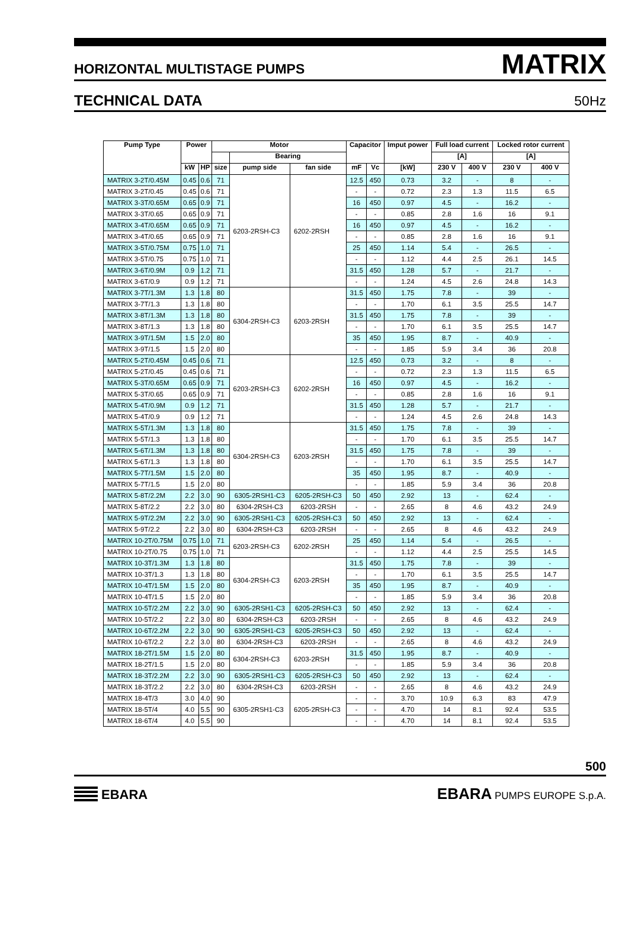HORIZONTAL MULTISTAGE PUMPS MATRIX
TECHNICAL DATA 50Hz
| Pump Type | Power | | Motor | | | Capacitor | | Imput power | Full load current | | Locked rotor current | |
| --- | --- | --- | --- | --- | --- | --- | --- | --- | --- | --- | --- | --- |
| | | | | Bearing | | | | | [A] | | [A] | |
| | kW | HP | size | pump side | fan side | mF | Vc | [kW] | 230 V | 400 V | 230 V | 400 V |
| MATRIX 3-2T/0.45M | 0.45 | 0.6 | 71 | 6203-2RSH-C3 | 6202-2RSH | 12.5 | 450 | 0.73 | 3.2 | - | 8 | - |
| MATRIX 3-2T/0.45 | 0.45 | 0.6 | 71 | | | - | - | 0.72 | 2.3 | 1.3 | 11.5 | 6.5 |
| MATRIX 3-3T/0.65M | 0.65 | 0.9 | 71 | | | 16 | 450 | 0.97 | 4.5 | - | 16.2 | - |
| MATRIX 3-3T/0.65 | 0.65 | 0.9 | 71 | | | - | - | 0.85 | 2.8 | 1.6 | 16 | 9.1 |
| MATRIX 3-4T/0.65M | 0.65 | 0.9 | 71 | | | 16 | 450 | 0.97 | 4.5 | - | 16.2 | - |
| MATRIX 3-4T/0.65 | 0.65 | 0.9 | 71 | | | - | - | 0.85 | 2.8 | 1.6 | 16 | 9.1 |
| MATRIX 3-5T/0.75M | 0.75 | 1.0 | 71 | | | 25 | 450 | 1.14 | 5.4 | - | 26.5 | - |
| MATRIX 3-5T/0.75 | 0.75 | 1.0 | 71 | | | - | - | 1.12 | 4.4 | 2.5 | 26.1 | 14.5 |
| MATRIX 3-6T/0.9M | 0.9 | 1.2 | 71 | | | 31.5 | 450 | 1.28 | 5.7 | - | 21.7 | - |
| MATRIX 3-6T/0.9 | 0.9 | 1.2 | 71 | | | - | - | 1.24 | 4.5 | 2.6 | 24.8 | 14.3 |
| MATRIX 3-7T/1.3M | 1.3 | 1.8 | 80 | 6304-2RSH-C3 | 6203-2RSH | 31.5 | 450 | 1.75 | 7.8 | - | 39 | - |
| MATRIX 3-7T/1.3 | 1.3 | 1.8 | 80 | | | - | - | 1.70 | 6.1 | 3.5 | 25.5 | 14.7 |
| MATRIX 3-8T/1.3M | 1.3 | 1.8 | 80 | | | 31.5 | 450 | 1.75 | 7.8 | - | 39 | - |
| MATRIX 3-8T/1.3 | 1.3 | 1.8 | 80 | | | - | - | 1.70 | 6.1 | 3.5 | 25.5 | 14.7 |
| MATRIX 3-9T/1.5M | 1.5 | 2.0 | 80 | | | 35 | 450 | 1.95 | 8.7 | - | 40.9 | - |
| MATRIX 3-9T/1.5 | 1.5 | 2.0 | 80 | | | - | - | 1.85 | 5.9 | 3.4 | 36 | 20.8 |
| MATRIX 5-2T/0.45M | 0.45 | 0.6 | 71 | 6203-2RSH-C3 | 6202-2RSH | 12.5 | 450 | 0.73 | 3.2 | - | 8 | - |
| MATRIX 5-2T/0.45 | 0.45 | 0.6 | 71 | | | - | - | 0.72 | 2.3 | 1.3 | 11.5 | 6.5 |
| MATRIX 5-3T/0.65M | 0.65 | 0.9 | 71 | | | 16 | 450 | 0.97 | 4.5 | - | 16.2 | - |
| MATRIX 5-3T/0.65 | 0.65 | 0.9 | 71 | | | - | - | 0.85 | 2.8 | 1.6 | 16 | 9.1 |
| MATRIX 5-4T/0.9M | 0.9 | 1.2 | 71 | | | 31.5 | 450 | 1.28 | 5.7 | - | 21.7 | - |
| MATRIX 5-4T/0.9 | 0.9 | 1.2 | 71 | | | - | - | 1.24 | 4.5 | 2.6 | 24.8 | 14.3 |
| MATRIX 5-5T/1.3M | 1.3 | 1.8 | 80 | 6304-2RSH-C3 | 6203-2RSH | 31.5 | 450 | 1.75 | 7.8 | - | 39 | - |
| MATRIX 5-5T/1.3 | 1.3 | 1.8 | 80 | | | - | - | 1.70 | 6.1 | 3.5 | 25.5 | 14.7 |
| MATRIX 5-6T/1.3M | 1.3 | 1.8 | 80 | | | 31.5 | 450 | 1.75 | 7.8 | - | 39 | - |
| MATRIX 5-6T/1.3 | 1.3 | 1.8 | 80 | | | - | - | 1.70 | 6.1 | 3.5 | 25.5 | 14.7 |
| MATRIX 5-7T/1.5M | 1.5 | 2.0 | 80 | | | 35 | 450 | 1.95 | 8.7 | - | 40.9 | - |
| MATRIX 5-7T/1.5 | 1.5 | 2.0 | 80 | | | - | - | 1.85 | 5.9 | 3.4 | 36 | 20.8 |
| MATRIX 5-8T/2.2M | 2.2 | 3.0 | 90 | 6305-2RSH1-C3 | 6205-2RSH-C3 | 50 | 450 | 2.92 | 13 | - | 62.4 | - |
| MATRIX 5-8T/2.2 | 2.2 | 3.0 | 80 | 6304-2RSH-C3 | 6203-2RSH | - | - | 2.65 | 8 | 4.6 | 43.2 | 24.9 |
| MATRIX 5-9T/2.2M | 2.2 | 3.0 | 90 | 6305-2RSH1-C3 | 6205-2RSH-C3 | 50 | 450 | 2.92 | 13 | - | 62.4 | - |
| MATRIX 5-9T/2.2 | 2.2 | 3.0 | 80 | 6304-2RSH-C3 | 6203-2RSH | - | - | 2.65 | 8 | 4.6 | 43.2 | 24.9 |
| MATRIX 10-2T/0.75M | 0.75 | 1.0 | 71 | 6203-2RSH-C3 | 6202-2RSH | 25 | 450 | 1.14 | 5.4 | - | 26.5 | - |
| MATRIX 10-2T/0.75 | 0.75 | 1.0 | 71 | | | - | - | 1.12 | 4.4 | 2.5 | 25.5 | 14.5 |
| MATRIX 10-3T/1.3M | 1.3 | 1.8 | 80 | 6304-2RSH-C3 | 6203-2RSH | 31.5 | 450 | 1.75 | 7.8 | - | 39 | - |
| MATRIX 10-3T/1.3 | 1.3 | 1.8 | 80 | | | - | - | 1.70 | 6.1 | 3.5 | 25.5 | 14.7 |
| MATRIX 10-4T/1.5M | 1.5 | 2.0 | 80 | | | 35 | 450 | 1.95 | 8.7 | - | 40.9 | - |
| MATRIX 10-4T/1.5 | 1.5 | 2.0 | 80 | | | - | - | 1.85 | 5.9 | 3.4 | 36 | 20.8 |
| MATRIX 10-5T/2.2M | 2.2 | 3.0 | 90 | 6305-2RSH1-C3 | 6205-2RSH-C3 | 50 | 450 | 2.92 | 13 | - | 62.4 | - |
| MATRIX 10-5T/2.2 | 2.2 | 3.0 | 80 | 6304-2RSH-C3 | 6203-2RSH | - | - | 2.65 | 8 | 4.6 | 43.2 | 24.9 |
| MATRIX 10-6T/2.2M | 2.2 | 3.0 | 90 | 6305-2RSH1-C3 | 6205-2RSH-C3 | 50 | 450 | 2.92 | 13 | - | 62.4 | - |
| MATRIX 10-6T/2.2 | 2.2 | 3.0 | 80 | 6304-2RSH-C3 | 6203-2RSH | - | - | 2.65 | 8 | 4.6 | 43.2 | 24.9 |
| MATRIX 18-2T/1.5M | 1.5 | 2.0 | 80 | 6304-2RSH-C3 | 6203-2RSH | 31.5 | 450 | 1.95 | 8.7 | - | 40.9 | - |
| MATRIX 18-2T/1.5 | 1.5 | 2.0 | 80 | | | - | - | 1.85 | 5.9 | 3.4 | 36 | 20.8 |
| MATRIX 18-3T/2.2M | 2.2 | 3.0 | 90 | 6305-2RSH1-C3 | 6205-2RSH-C3 | 50 | 450 | 2.92 | 13 | - | 62.4 | - |
| MATRIX 18-3T/2.2 | 2.2 | 3.0 | 80 | 6304-2RSH-C3 | 6203-2RSH | - | - | 2.65 | 8 | 4.6 | 43.2 | 24.9 |
| MATRIX 18-4T/3 | 3.0 | 4.0 | 90 | 6305-2RSH1-C3 | 6205-2RSH-C3 | - | - | 3.70 | 10.9 | 6.3 | 83 | 47.9 |
| MATRIX 18-5T/4 | 4.0 | 5.5 | 90 | | | - | - | 4.70 | 14 | 8.1 | 92.4 | 53.5 |
| MATRIX 18-6T/4 | 4.0 | 5.5 | 90 | | | - | - | 4.70 | 14 | 8.1 | 92.4 | 53.5 |
500
EBARA
EBARA PUMPS EUROPE S.p.A.